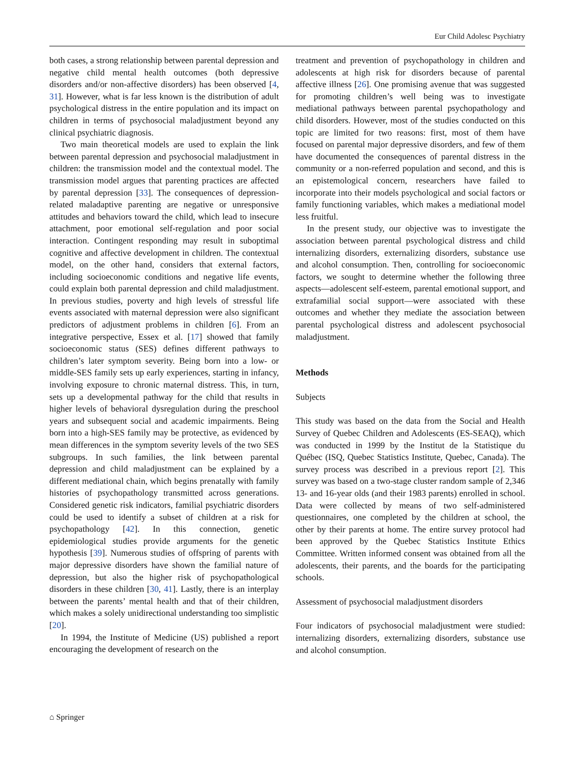Eur Child Adolesc Psychiatry
both cases, a strong relationship between parental depression and negative child mental health outcomes (both depressive disorders and/or non-affective disorders) has been observed [4, 31]. However, what is far less known is the distribution of adult psychological distress in the entire population and its impact on children in terms of psychosocial maladjustment beyond any clinical psychiatric diagnosis.
Two main theoretical models are used to explain the link between parental depression and psychosocial maladjustment in children: the transmission model and the contextual model. The transmission model argues that parenting practices are affected by parental depression [33]. The consequences of depression-related maladaptive parenting are negative or unresponsive attitudes and behaviors toward the child, which lead to insecure attachment, poor emotional self-regulation and poor social interaction. Contingent responding may result in suboptimal cognitive and affective development in children. The contextual model, on the other hand, considers that external factors, including socioeconomic conditions and negative life events, could explain both parental depression and child maladjustment. In previous studies, poverty and high levels of stressful life events associated with maternal depression were also significant predictors of adjustment problems in children [6]. From an integrative perspective, Essex et al. [17] showed that family socioeconomic status (SES) defines different pathways to children’s later symptom severity. Being born into a low- or middle-SES family sets up early experiences, starting in infancy, involving exposure to chronic maternal distress. This, in turn, sets up a developmental pathway for the child that results in higher levels of behavioral dysregulation during the preschool years and subsequent social and academic impairments. Being born into a high-SES family may be protective, as evidenced by mean differences in the symptom severity levels of the two SES subgroups. In such families, the link between parental depression and child maladjustment can be explained by a different mediational chain, which begins prenatally with family histories of psychopathology transmitted across generations. Considered genetic risk indicators, familial psychiatric disorders could be used to identify a subset of children at a risk for psychopathology [42]. In this connection, genetic epidemiological studies provide arguments for the genetic hypothesis [39]. Numerous studies of offspring of parents with major depressive disorders have shown the familial nature of depression, but also the higher risk of psychopathological disorders in these children [30, 41]. Lastly, there is an interplay between the parents’ mental health and that of their children, which makes a solely unidirectional understanding too simplistic [20].
In 1994, the Institute of Medicine (US) published a report encouraging the development of research on the
treatment and prevention of psychopathology in children and adolescents at high risk for disorders because of parental affective illness [26]. One promising avenue that was suggested for promoting children’s well being was to investigate mediational pathways between parental psychopathology and child disorders. However, most of the studies conducted on this topic are limited for two reasons: first, most of them have focused on parental major depressive disorders, and few of them have documented the consequences of parental distress in the community or a non-referred population and second, and this is an epistemological concern, researchers have failed to incorporate into their models psychological and social factors or family functioning variables, which makes a mediational model less fruitful.
In the present study, our objective was to investigate the association between parental psychological distress and child internalizing disorders, externalizing disorders, substance use and alcohol consumption. Then, controlling for socioeconomic factors, we sought to determine whether the following three aspects—adolescent self-esteem, parental emotional support, and extrafamilial social support—were associated with these outcomes and whether they mediate the association between parental psychological distress and adolescent psychosocial maladjustment.
Methods
Subjects
This study was based on the data from the Social and Health Survey of Quebec Children and Adolescents (ES-SEAQ), which was conducted in 1999 by the Institut de la Statistique du Québec (ISQ, Quebec Statistics Institute, Quebec, Canada). The survey process was described in a previous report [2]. This survey was based on a two-stage cluster random sample of 2,346 13- and 16-year olds (and their 1983 parents) enrolled in school. Data were collected by means of two self-administered questionnaires, one completed by the children at school, the other by their parents at home. The entire survey protocol had been approved by the Quebec Statistics Institute Ethics Committee. Written informed consent was obtained from all the adolescents, their parents, and the boards for the participating schools.
Assessment of psychosocial maladjustment disorders
Four indicators of psychosocial maladjustment were studied: internalizing disorders, externalizing disorders, substance use and alcohol consumption.
⌂ Springer